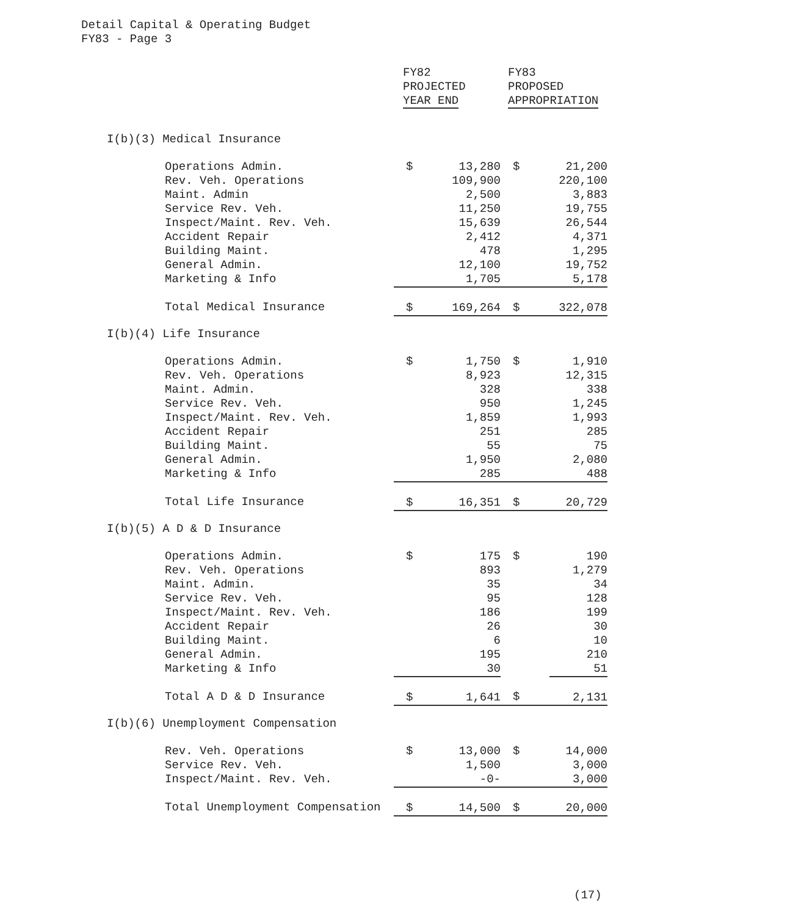Detail Capital & Operating Budget
FY83 - Page 3
| | FY82 PROJECTED YEAR END | | FY83 PROPOSED APPROPRIATION | |
| --- | --- | --- | --- | --- |
| I(b)(3) Medical Insurance | | | | |
| Operations Admin. | $ | 13,280 | $ | 21,200 |
| Rev. Veh. Operations | | 109,900 | | 220,100 |
| Maint. Admin | | 2,500 | | 3,883 |
| Service Rev. Veh. | | 11,250 | | 19,755 |
| Inspect/Maint. Rev. Veh. | | 15,639 | | 26,544 |
| Accident Repair | | 2,412 | | 4,371 |
| Building Maint. | | 478 | | 1,295 |
| General Admin. | | 12,100 | | 19,752 |
| Marketing & Info | | 1,705 | | 5,178 |
| Total Medical Insurance | $ | 169,264 | $ | 322,078 |
| I(b)(4) Life Insurance | | | | |
| Operations Admin. | $ | 1,750 | $ | 1,910 |
| Rev. Veh. Operations | | 8,923 | | 12,315 |
| Maint. Admin. | | 328 | | 338 |
| Service Rev. Veh. | | 950 | | 1,245 |
| Inspect/Maint. Rev. Veh. | | 1,859 | | 1,993 |
| Accident Repair | | 251 | | 285 |
| Building Maint. | | 55 | | 75 |
| General Admin. | | 1,950 | | 2,080 |
| Marketing & Info | | 285 | | 488 |
| Total Life Insurance | $ | 16,351 | $ | 20,729 |
| I(b)(5) A D & D Insurance | | | | |
| Operations Admin. | $ | 175 | $ | 190 |
| Rev. Veh. Operations | | 893 | | 1,279 |
| Maint. Admin. | | 35 | | 34 |
| Service Rev. Veh. | | 95 | | 128 |
| Inspect/Maint. Rev. Veh. | | 186 | | 199 |
| Accident Repair | | 26 | | 30 |
| Building Maint. | | 6 | | 10 |
| General Admin. | | 195 | | 210 |
| Marketing & Info | | 30 | | 51 |
| Total A D & D Insurance | $ | 1,641 | $ | 2,131 |
| I(b)(6) Unemployment Compensation | | | | |
| Rev. Veh. Operations | $ | 13,000 | $ | 14,000 |
| Service Rev. Veh. | | 1,500 | | 3,000 |
| Inspect/Maint. Rev. Veh. | | -0- | | 3,000 |
| Total Unemployment Compensation | $ | 14,500 | $ | 20,000 |
(17)